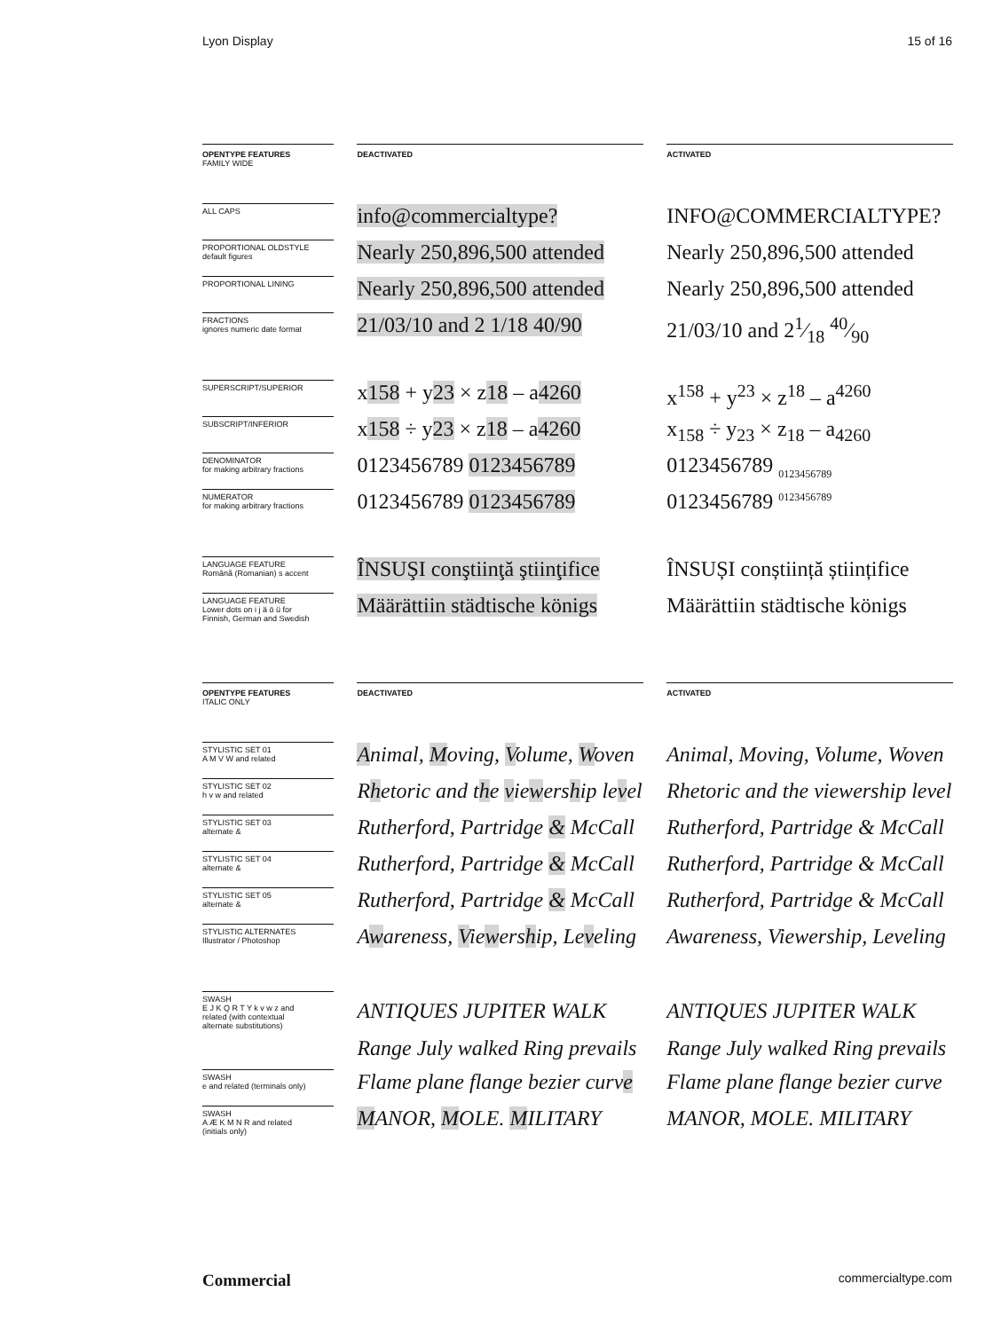Lyon Display 15 of 16
| OPENTYPE FEATURES FAMILY WIDE | | DEACTIVATED | | ACTIVATED |
| ALL CAPS | | info@commercialtype? | | INFO@COMMERCIALTYPE? |
| PROPORTIONAL OLDSTYLE default figures | | Nearly 250,896,500 attended | | Nearly 250,896,500 attended |
| PROPORTIONAL LINING | | Nearly 250,896,500 attended | | Nearly 250,896,500 attended |
| FRACTIONS ignores numeric date format | | 21/03/10 and 2 1/18 40/90 | | 21/03/10 and 21⁄18 40⁄90 |
| SUPERSCRIPT/SUPERIOR | | x 158 + y 23 × z 18 – a 4260 | | x<sup>158</sup> + y<sup>23</sup> × z<sup>18</sup> – a<sup>4260</sup> |
| SUBSCRIPT/INFERIOR | | x 158 ÷ y 23 × z 18 – a 4260 | | x<sub>158</sub> ÷ y<sub>23</sub> × z<sub>18</sub> – a<sub>4260</sub> |
| DENOMINATOR for making arbitrary fractions | | 0123456789 0123456789 | | 0123456789 <sub>0123456789</sub> |
| NUMERATOR for making arbitrary fractions | | 0123456789 0123456789 | | 0123456789 <sup>0123456789</sup> |
| LANGUAGE FEATURE Română (Romanian) s accent | | ÎNSUŞI conştiinţă ştiinţifice | | ÎNSUȘI conștiință științifice |
| LANGUAGE FEATURE Lower dots on i j ä ö ü for Finnish, German and Swedish | | Määrättiin städtische königs | | Määrättiin städtische königs |
| OPENTYPE FEATURES ITALIC ONLY | | DEACTIVATED | | ACTIVATED |
| STYLISTIC SET 01 A M V W and related | | A nimal, M oving, V olume, W oven | | Animal, Moving, Volume, Woven |
| STYLISTIC SET 02 h v w and related | | R h etoric and t h e v ie w ers h ip le v el | | Rhetoric and the viewership level |
| STYLISTIC SET 03 alternate & | | Rutherford, Partridge & McCall | | Rutherford, Partridge & McCall |
| STYLISTIC SET 04 alternate & | | Rutherford, Partridge & McCall | | Rutherford, Partridge & McCall |
| STYLISTIC SET 05 alternate & | | Rutherford, Partridge & McCall | | Rutherford, Partridge & McCall |
| STYLISTIC ALTERNATES Illustrator / Photoshop | | A w areness, V ie w ers h ip, Le v eling | | Awareness, Viewership, Leveling |
| SWASH E J K Q R T Y k v w z and related (with contextual alternate substitutions) | | ANTIQUES JUPITER WALK Range July walked Ring prevails | | ANTIQUES JUPITER WALK Range July walked Ring prevails |
| SWASH e and related (terminals only) | | Flame plane flange bezier curv e | | Flame plane flange bezier curve |
| SWASH A Æ K M N R and related (initials only) | | M ANOR, M OLE. M ILITARY | | MANOR, MOLE. MILITARY |
Commercial commercialtype.com